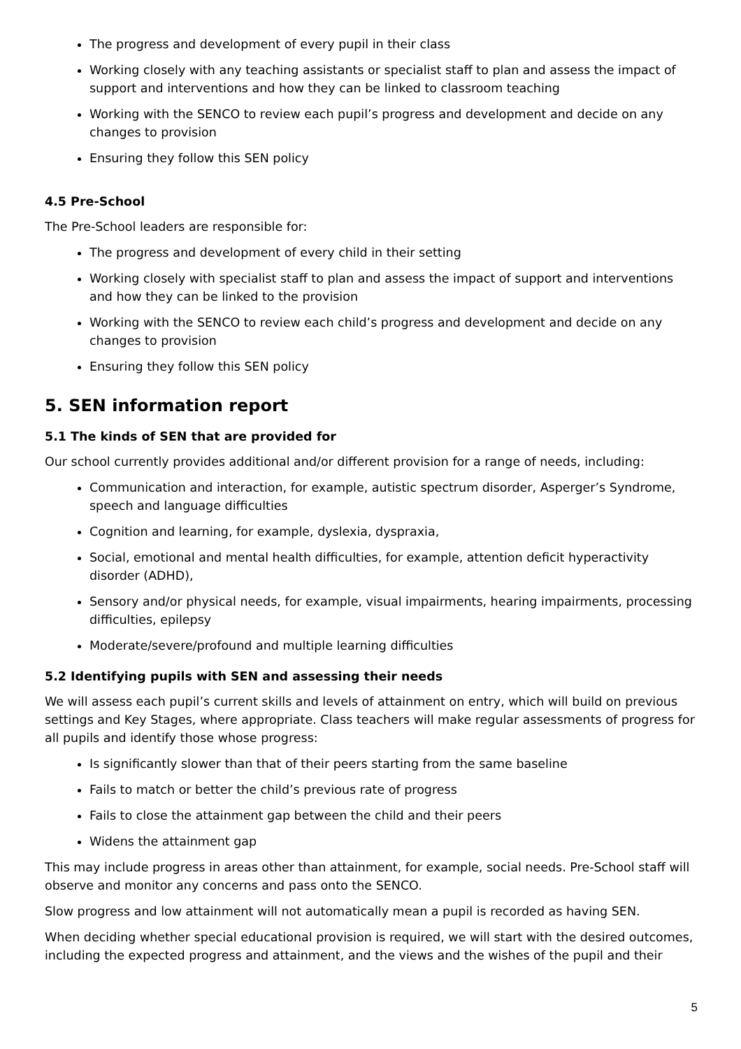The progress and development of every pupil in their class
Working closely with any teaching assistants or specialist staff to plan and assess the impact of support and interventions and how they can be linked to classroom teaching
Working with the SENCO to review each pupil’s progress and development and decide on any changes to provision
Ensuring they follow this SEN policy
4.5 Pre-School
The Pre-School leaders are responsible for:
The progress and development of every child in their setting
Working closely with specialist staff to plan and assess the impact of support and interventions and how they can be linked to the provision
Working with the SENCO to review each child’s progress and development and decide on any changes to provision
Ensuring they follow this SEN policy
5. SEN information report
5.1 The kinds of SEN that are provided for
Our school currently provides additional and/or different provision for a range of needs, including:
Communication and interaction, for example, autistic spectrum disorder, Asperger’s Syndrome, speech and language difficulties
Cognition and learning, for example, dyslexia, dyspraxia,
Social, emotional and mental health difficulties, for example, attention deficit hyperactivity disorder (ADHD),
Sensory and/or physical needs, for example, visual impairments, hearing impairments, processing difficulties, epilepsy
Moderate/severe/profound and multiple learning difficulties
5.2 Identifying pupils with SEN and assessing their needs
We will assess each pupil’s current skills and levels of attainment on entry, which will build on previous settings and Key Stages, where appropriate. Class teachers will make regular assessments of progress for all pupils and identify those whose progress:
Is significantly slower than that of their peers starting from the same baseline
Fails to match or better the child’s previous rate of progress
Fails to close the attainment gap between the child and their peers
Widens the attainment gap
This may include progress in areas other than attainment, for example, social needs. Pre-School staff will observe and monitor any concerns and pass onto the SENCO.
Slow progress and low attainment will not automatically mean a pupil is recorded as having SEN.
When deciding whether special educational provision is required, we will start with the desired outcomes, including the expected progress and attainment, and the views and the wishes of the pupil and their
5